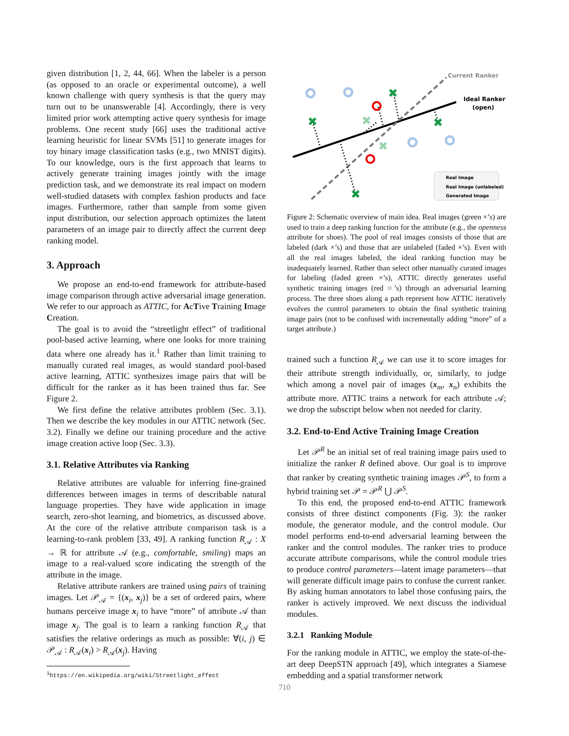given distribution [1, 2, 44, 66]. When the labeler is a person (as opposed to an oracle or experimental outcome), a well known challenge with query synthesis is that the query may turn out to be unanswerable [4]. Accordingly, there is very limited prior work attempting active query synthesis for image problems. One recent study [66] uses the traditional active learning heuristic for linear SVMs [51] to generate images for toy binary image classification tasks (e.g., two MNIST digits). To our knowledge, ours is the first approach that learns to actively generate training images jointly with the image prediction task, and we demonstrate its real impact on modern well-studied datasets with complex fashion products and face images. Furthermore, rather than sample from some given input distribution, our selection approach optimizes the latent parameters of an image pair to directly affect the current deep ranking model.
3. Approach
We propose an end-to-end framework for attribute-based image comparison through active adversarial image generation. We refer to our approach as ATTIC, for AcTive Training Image Creation.
The goal is to avoid the “streetlight effect” of traditional pool-based active learning, where one looks for more training data where one already has it.<sup>1</sup> Rather than limit training to manually curated real images, as would standard pool-based active learning, ATTIC synthesizes image pairs that will be difficult for the ranker as it has been trained thus far. See Figure 2.
We first define the relative attributes problem (Sec. 3.1). Then we describe the key modules in our ATTIC network (Sec. 3.2). Finally we define our training procedure and the active image creation active loop (Sec. 3.3).
3.1. Relative Attributes via Ranking
Relative attributes are valuable for inferring fine-grained differences between images in terms of describable natural language properties. They have wide application in image search, zero-shot learning, and biometrics, as discussed above. At the core of the relative attribute comparison task is a learning-to-rank problem [33, 49]. A ranking function R<sub>𝒜</sub> : X → ℝ for attribute 𝒜 (e.g., comfortable, smiling) maps an image to a real-valued score indicating the strength of the attribute in the image.
Relative attribute rankers are trained using pairs of training images. Let 𝒫<sub>𝒜</sub> = {(x<sub>i</sub>, x<sub>j</sub>)} be a set of ordered pairs, where humans perceive image x<sub>i</sub> to have “more” of attribute 𝒜 than image x<sub>j</sub>. The goal is to learn a ranking function R<sub>𝒜</sub> that satisfies the relative orderings as much as possible: ∀(i, j) ∈ 𝒫<sub>𝒜</sub> : R<sub>𝒜</sub>(x<sub>i</sub>) > R<sub>𝒜</sub>(x<sub>j</sub>). Having
<sup>1</sup> https://en.wikipedia.org/wiki/Streetlight_effect
✖
✖
✖
✖
✖
✖
Current Ranker
Ideal Ranker
(open)
Real Image
Real Image (unlabeled)
Generated Image
Figure 2: Schematic overview of main idea. Real images (green ×’s) are used to train a deep ranking function for the attribute (e.g., the openness attribute for shoes). The pool of real images consists of those that are labeled (dark ×’s) and those that are unlabeled (faded ×’s). Even with all the real images labeled, the ideal ranking function may be inadequately learned. Rather than select other manually curated images for labeling (faded green ×’s), ATTIC directly generates useful synthetic training images (red ○’s) through an adversarial learning process. The three shoes along a path represent how ATTIC iteratively evolves the control parameters to obtain the final synthetic training image pairs (not to be confused with incrementally adding “more” of a target attribute.)
trained such a function R<sub>𝒜</sub> we can use it to score images for their attribute strength individually, or, similarly, to judge which among a novel pair of images (x<sub>m</sub>, x<sub>n</sub>) exhibits the attribute more. ATTIC trains a network for each attribute 𝒜; we drop the subscript below when not needed for clarity.
3.2. End-to-End Active Training Image Creation
Let 𝒫<sup>R</sup> be an initial set of real training image pairs used to initialize the ranker R defined above. Our goal is to improve that ranker by creating synthetic training images 𝒫<sup>S</sup>, to form a hybrid training set 𝒫 = 𝒫<sup>R</sup> ⋃ 𝒫<sup>S</sup>.
To this end, the proposed end-to-end ATTIC framework consists of three distinct components (Fig. 3): the ranker module, the generator module, and the control module. Our model performs end-to-end adversarial learning between the ranker and the control modules. The ranker tries to produce accurate attribute comparisons, while the control module tries to produce control parameters—latent image parameters—that will generate difficult image pairs to confuse the current ranker. By asking human annotators to label those confusing pairs, the ranker is actively improved. We next discuss the individual modules.
3.2.1 Ranking Module
For the ranking module in ATTIC, we employ the state-of-the-art deep DeepSTN approach [49], which integrates a Siamese embedding and a spatial transformer network
710